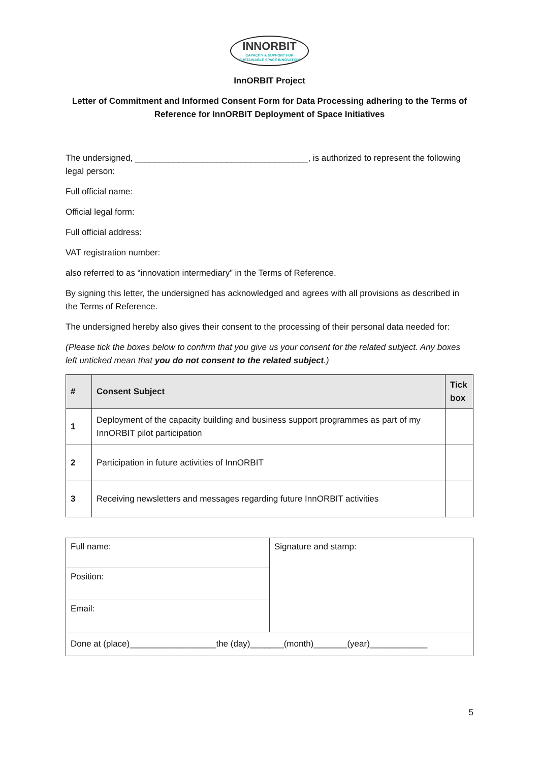INNORBIT CAPACITY & SUPPORT FOR
SUSTAINABLE SPACE INNOVATION
InnORBIT Project
Letter of Commitment and Informed Consent Form for Data Processing adhering to the Terms of Reference for InnORBIT Deployment of Space Initiatives
The undersigned, ____________________________________, is authorized to represent the following legal person:
Full official name:
Official legal form:
Full official address:
VAT registration number:
also referred to as “innovation intermediary” in the Terms of Reference.
By signing this letter, the undersigned has acknowledged and agrees with all provisions as described in the Terms of Reference.
The undersigned hereby also gives their consent to the processing of their personal data needed for:
(Please tick the boxes below to confirm that you give us your consent for the related subject. Any boxes left unticked mean that you do not consent to the related subject.)
| # | Consent Subject | Tick box |
| --- | --- | --- |
| 1 | Deployment of the capacity building and business support programmes as part of my InnORBIT pilot participation | |
| 2 | Participation in future activities of InnORBIT | |
| 3 | Receiving newsletters and messages regarding future InnORBIT activities | |
| Full name: | Signature and stamp: |
| Position: | |
| Email: | |
| Done at (place)__________________the (day)_______(month)_______(year)____________ | |
5